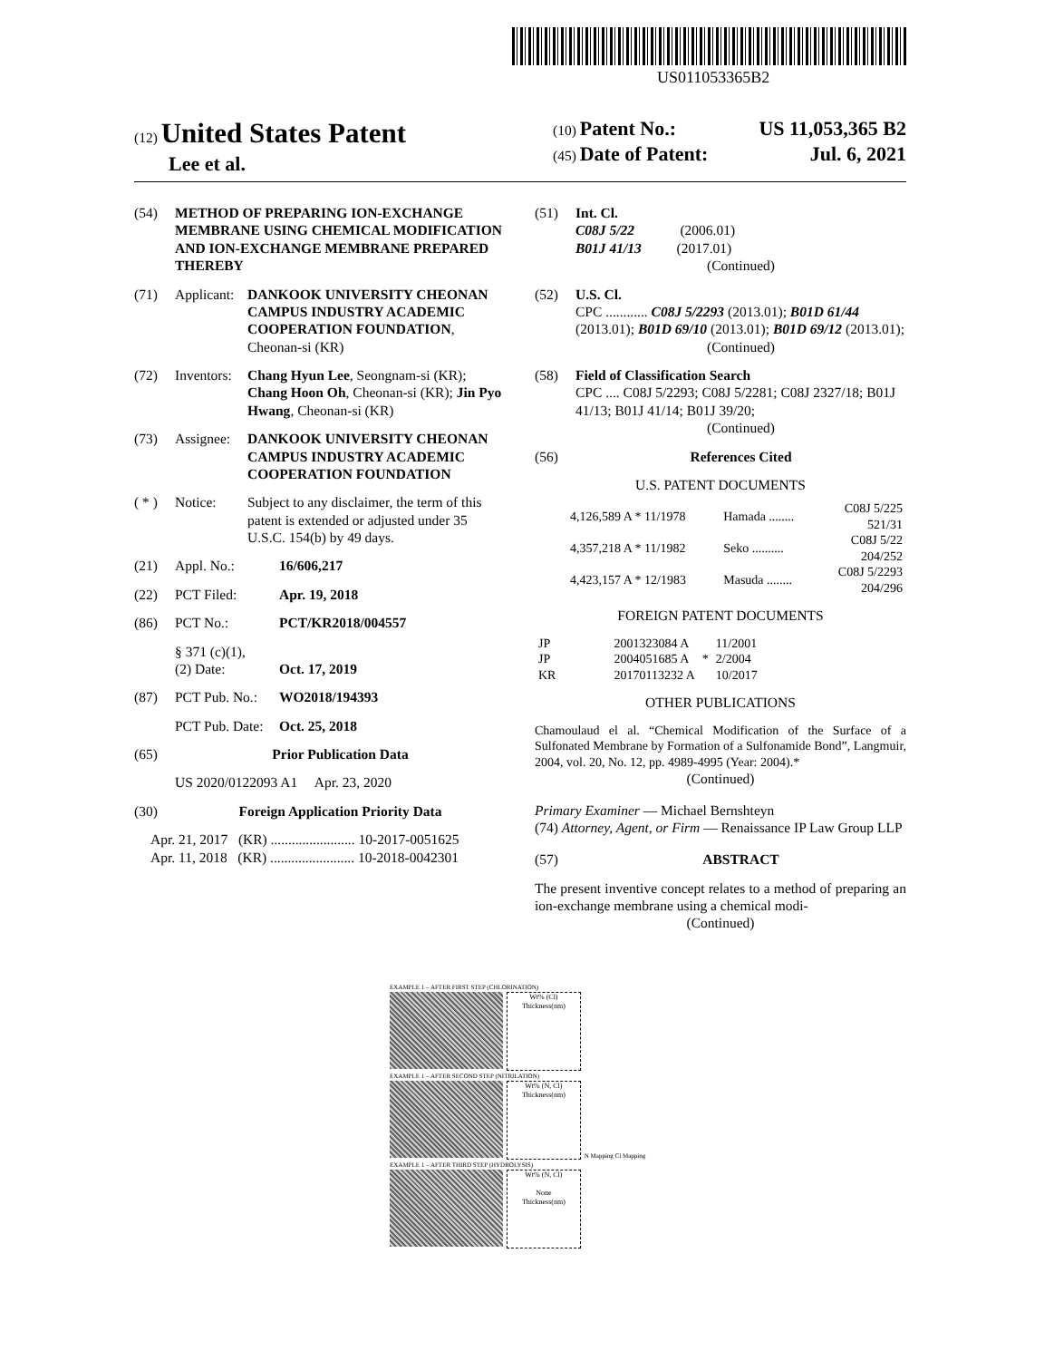US011053365B2
(12) United States Patent
Lee et al.
(10) Patent No.: US 11,053,365 B2
(45) Date of Patent: Jul. 6, 2021
(54) METHOD OF PREPARING ION-EXCHANGE MEMBRANE USING CHEMICAL MODIFICATION AND ION-EXCHANGE MEMBRANE PREPARED THEREBY
(71) Applicant: DANKOOK UNIVERSITY CHEONAN CAMPUS INDUSTRY ACADEMIC COOPERATION FOUNDATION, Cheonan-si (KR)
(72) Inventors: Chang Hyun Lee, Seongnam-si (KR); Chang Hoon Oh, Cheonan-si (KR); Jin Pyo Hwang, Cheonan-si (KR)
(73) Assignee: DANKOOK UNIVERSITY CHEONAN CAMPUS INDUSTRY ACADEMIC COOPERATION FOUNDATION
( * ) Notice: Subject to any disclaimer, the term of this patent is extended or adjusted under 35 U.S.C. 154(b) by 49 days.
(21) Appl. No.: 16/606,217
(22) PCT Filed: Apr. 19, 2018
(86) PCT No.: PCT/KR2018/004557
§ 371 (c)(1),
(2) Date:
Oct. 17, 2019
(87) PCT Pub. No.: WO2018/194393
PCT Pub. Date: Oct. 25, 2018
(65) Prior Publication Data
US 2020/0122093 A1 Apr. 23, 2020
(30) Foreign Application Priority Data
Apr. 21, 2017 (KR) ........................ 10-2017-0051625
Apr. 11, 2018 (KR) ........................ 10-2018-0042301
(51) Int. Cl.
C08J 5/22 (2006.01)
B01J 41/13 (2017.01)
(Continued)
(52) U.S. Cl.
CPC ............ C08J 5/2293 (2013.01); B01D 61/44 (2013.01); B01D 69/10 (2013.01); B01D 69/12 (2013.01);
(Continued)
(58) Field of Classification Search
CPC .... C08J 5/2293; C08J 5/2281; C08J 2327/18; B01J 41/13; B01J 41/14; B01J 39/20;
(Continued)
(56) References Cited
U.S. PATENT DOCUMENTS
| 4,126,589 A * 11/1978 | Hamada ........ | C08J 5/225 521/31 |
| 4,357,218 A * 11/1982 | Seko .......... | C08J 5/22 204/252 |
| 4,423,157 A * 12/1983 | Masuda ........ | C08J 5/2293 204/296 |
FOREIGN PATENT DOCUMENTS
| JP | 2001323084 A | | 11/2001 |
| JP | 2004051685 A | * | 2/2004 |
| KR | 20170113232 A | | 10/2017 |
OTHER PUBLICATIONS
Chamoulaud el al. “Chemical Modification of the Surface of a Sulfonated Membrane by Formation of a Sulfonamide Bond”, Langmuir, 2004, vol. 20, No. 12, pp. 4989-4995 (Year: 2004).*
(Continued)
Primary Examiner — Michael Bernshteyn
(74) Attorney, Agent, or Firm — Renaissance IP Law Group LLP
(57) ABSTRACT
The present inventive concept relates to a method of preparing an ion-exchange membrane using a chemical modi-
(Continued)
EXAMPLE 1 – AFTER FIRST STEP (CHLORINATION)
Wt% (Cl)
Thickness(nm)
EXAMPLE 1 – AFTER SECOND STEP (NITRILATION)
Wt% (N, Cl)
Thickness(nm) N Mapping Cl Mapping
EXAMPLE 1 – AFTER THIRD STEP (HYDROLYSIS)
Wt% (N, Cl)
None
Thickness(nm)